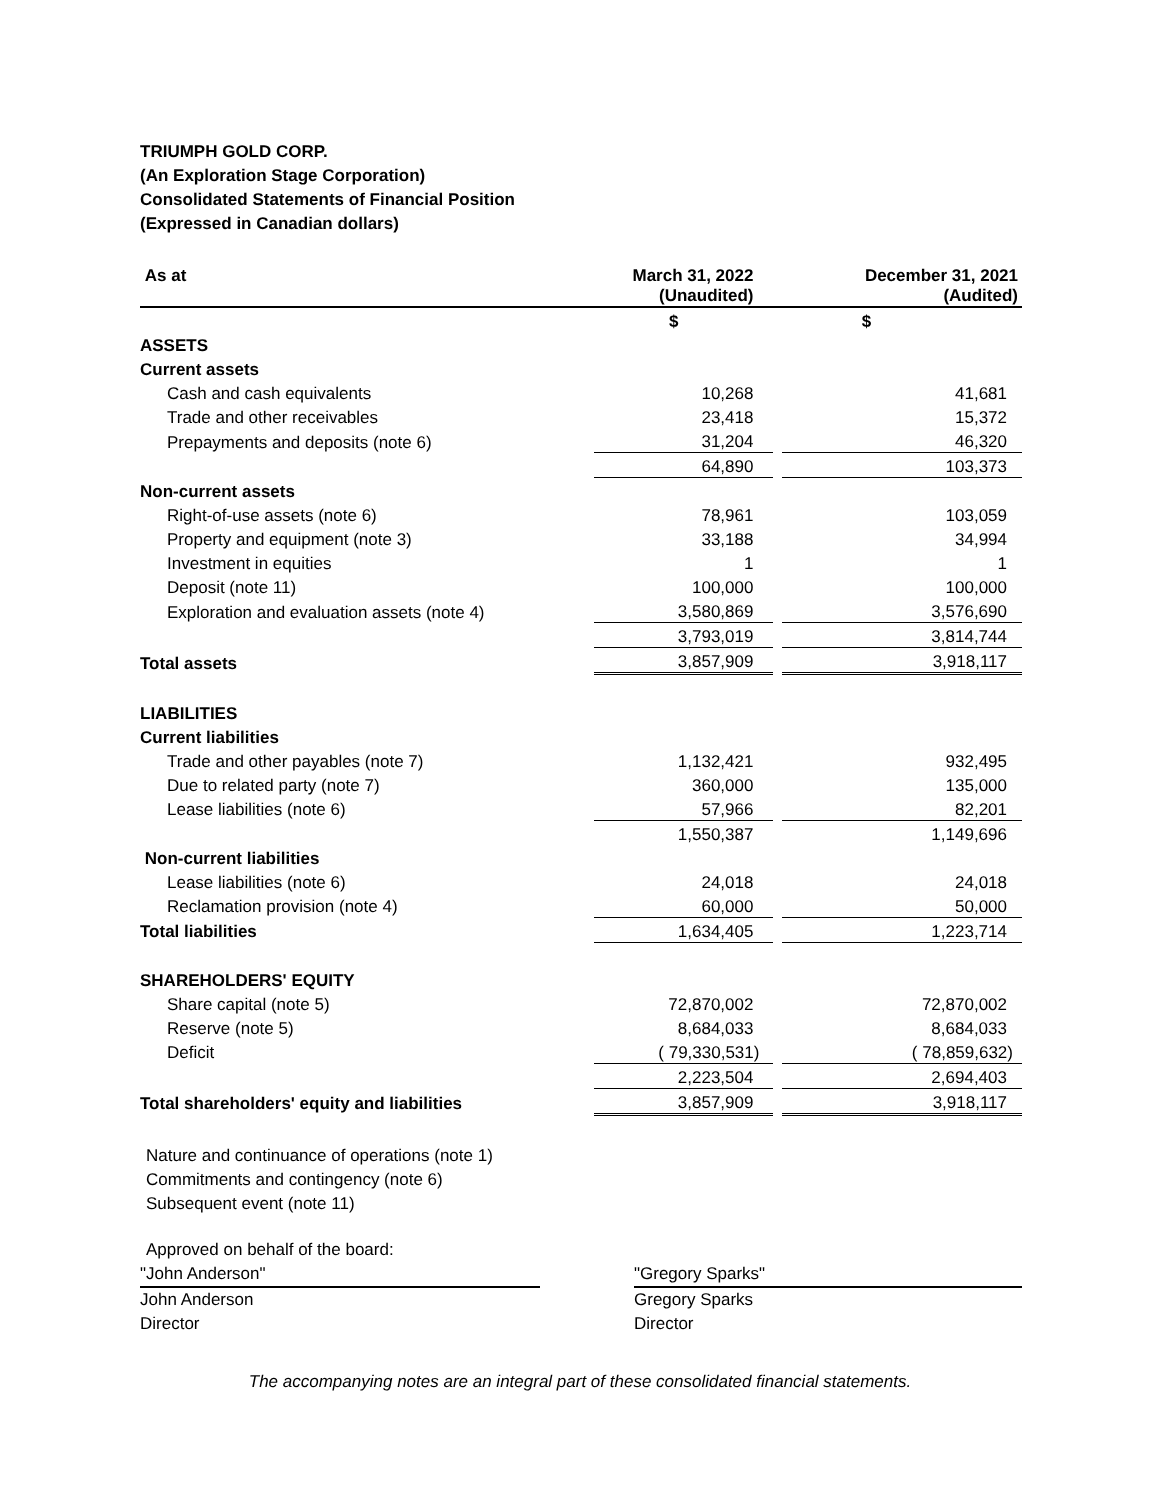TRIUMPH GOLD CORP.
(An Exploration Stage Corporation)
Consolidated Statements of Financial Position
(Expressed in Canadian dollars)
| As at | March 31, 2022 (Unaudited) | | December 31, 2021 (Audited) |
| | $ | | $ |
| ASSETS | | | |
| Current assets | | | |
| Cash and cash equivalents | 10,268 | | 41,681 |
| Trade and other receivables | 23,418 | | 15,372 |
| Prepayments and deposits (note 6) | 31,204 | | 46,320 |
| | 64,890 | | 103,373 |
| Non-current assets | | | |
| Right-of-use assets (note 6) | 78,961 | | 103,059 |
| Property and equipment (note 3) | 33,188 | | 34,994 |
| Investment in equities | 1 | | 1 |
| Deposit (note 11) | 100,000 | | 100,000 |
| Exploration and evaluation assets (note 4) | 3,580,869 | | 3,576,690 |
| | 3,793,019 | | 3,814,744 |
| Total assets | 3,857,909 | | 3,918,117 |
| LIABILITIES | | | |
| Current liabilities | | | |
| Trade and other payables (note 7) | 1,132,421 | | 932,495 |
| Due to related party (note 7) | 360,000 | | 135,000 |
| Lease liabilities (note 6) | 57,966 | | 82,201 |
| | 1,550,387 | | 1,149,696 |
| Non-current liabilities | | | |
| Lease liabilities (note 6) | 24,018 | | 24,018 |
| Reclamation provision (note 4) | 60,000 | | 50,000 |
| Total liabilities | 1,634,405 | | 1,223,714 |
| SHAREHOLDERS' EQUITY | | | |
| Share capital (note 5) | 72,870,002 | | 72,870,002 |
| Reserve (note 5) | 8,684,033 | | 8,684,033 |
| Deficit | ( 79,330,531) | | ( 78,859,632) |
| | 2,223,504 | | 2,694,403 |
| Total shareholders' equity and liabilities | 3,857,909 | | 3,918,117 |
Nature and continuance of operations (note 1)
Commitments and contingency (note 6)
Subsequent event (note 11)
Approved on behalf of the board:
"John Anderson"
John Anderson
Director
"Gregory Sparks"
Gregory Sparks
Director
The accompanying notes are an integral part of these consolidated financial statements.